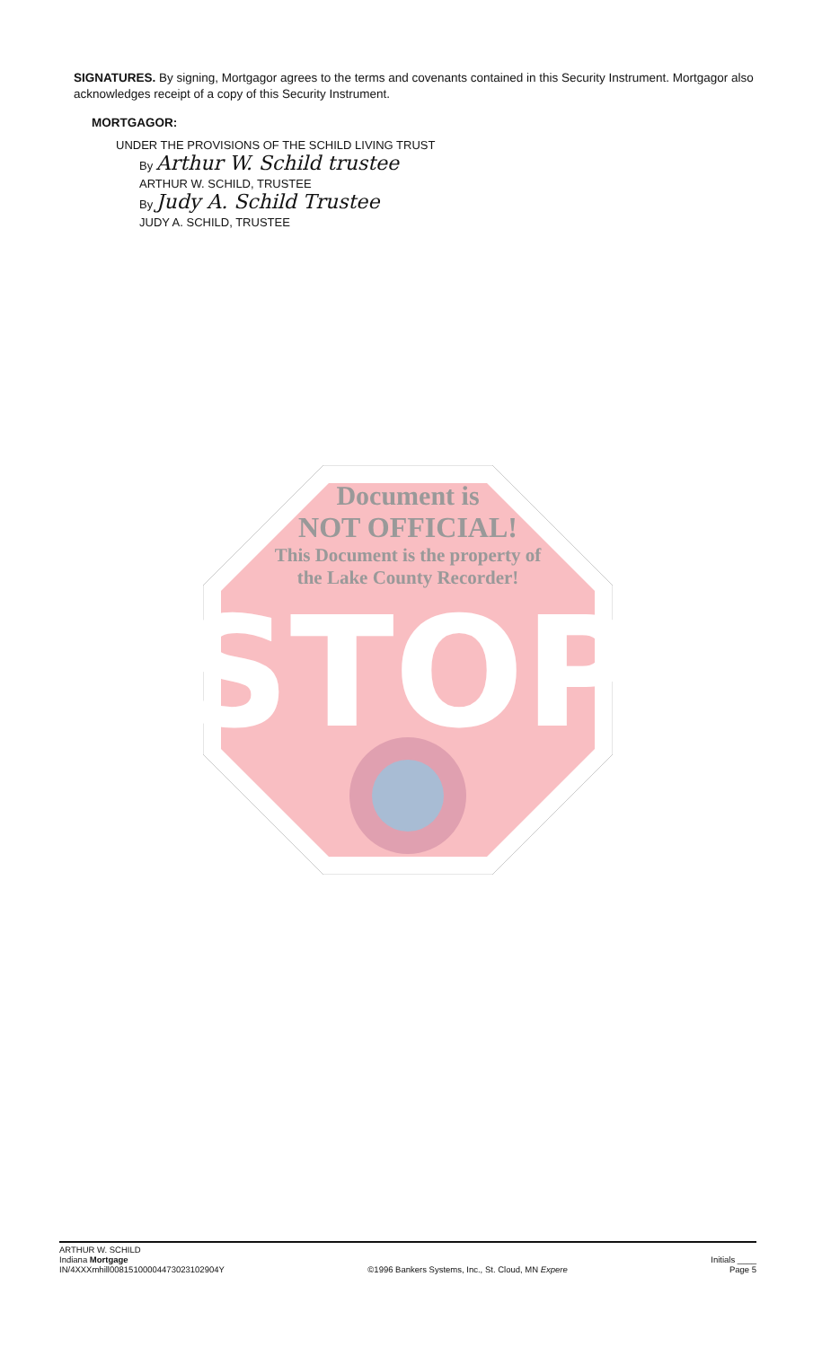SIGNATURES. By signing, Mortgagor agrees to the terms and covenants contained in this Security Instrument. Mortgagor also acknowledges receipt of a copy of this Security Instrument.
MORTGAGOR:
UNDER THE PROVISIONS OF THE SCHILD LIVING TRUST
By Arthur W. Schild trustee
ARTHUR W. SCHILD, TRUSTEE
By Judy A. Schild Trustee
JUDY A. SCHILD, TRUSTEE
STOP
Document is
NOT OFFICIAL!
This Document is the property of
the Lake County Recorder!
ARTHUR W. SCHILD
Indiana Mortgage
IN/4XXXmhill00815100004473023102904Y
©1996 Bankers Systems, Inc., St. Cloud, MN Expere
Initials ____
Page 5